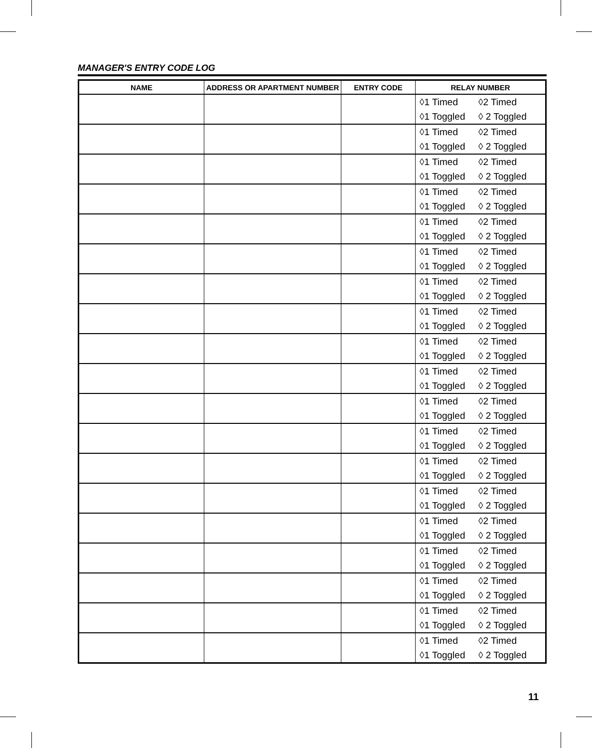MANAGER'S ENTRY CODE LOG
| NAME | ADDRESS OR APARTMENT NUMBER | ENTRY CODE | RELAY NUMBER |
| --- | --- | --- | --- |
| | | | ◊1 Timed ◊2 Timed ◊1 Toggled ◊ 2 Toggled |
| | | | ◊1 Timed ◊2 Timed ◊1 Toggled ◊ 2 Toggled |
| | | | ◊1 Timed ◊2 Timed ◊1 Toggled ◊ 2 Toggled |
| | | | ◊1 Timed ◊2 Timed ◊1 Toggled ◊ 2 Toggled |
| | | | ◊1 Timed ◊2 Timed ◊1 Toggled ◊ 2 Toggled |
| | | | ◊1 Timed ◊2 Timed ◊1 Toggled ◊ 2 Toggled |
| | | | ◊1 Timed ◊2 Timed ◊1 Toggled ◊ 2 Toggled |
| | | | ◊1 Timed ◊2 Timed ◊1 Toggled ◊ 2 Toggled |
| | | | ◊1 Timed ◊2 Timed ◊1 Toggled ◊ 2 Toggled |
| | | | ◊1 Timed ◊2 Timed ◊1 Toggled ◊ 2 Toggled |
| | | | ◊1 Timed ◊2 Timed ◊1 Toggled ◊ 2 Toggled |
| | | | ◊1 Timed ◊2 Timed ◊1 Toggled ◊ 2 Toggled |
| | | | ◊1 Timed ◊2 Timed ◊1 Toggled ◊ 2 Toggled |
| | | | ◊1 Timed ◊2 Timed ◊1 Toggled ◊ 2 Toggled |
| | | | ◊1 Timed ◊2 Timed ◊1 Toggled ◊ 2 Toggled |
| | | | ◊1 Timed ◊2 Timed ◊1 Toggled ◊ 2 Toggled |
| | | | ◊1 Timed ◊2 Timed ◊1 Toggled ◊ 2 Toggled |
| | | | ◊1 Timed ◊2 Timed ◊1 Toggled ◊ 2 Toggled |
| | | | ◊1 Timed ◊2 Timed ◊1 Toggled ◊ 2 Toggled |
11